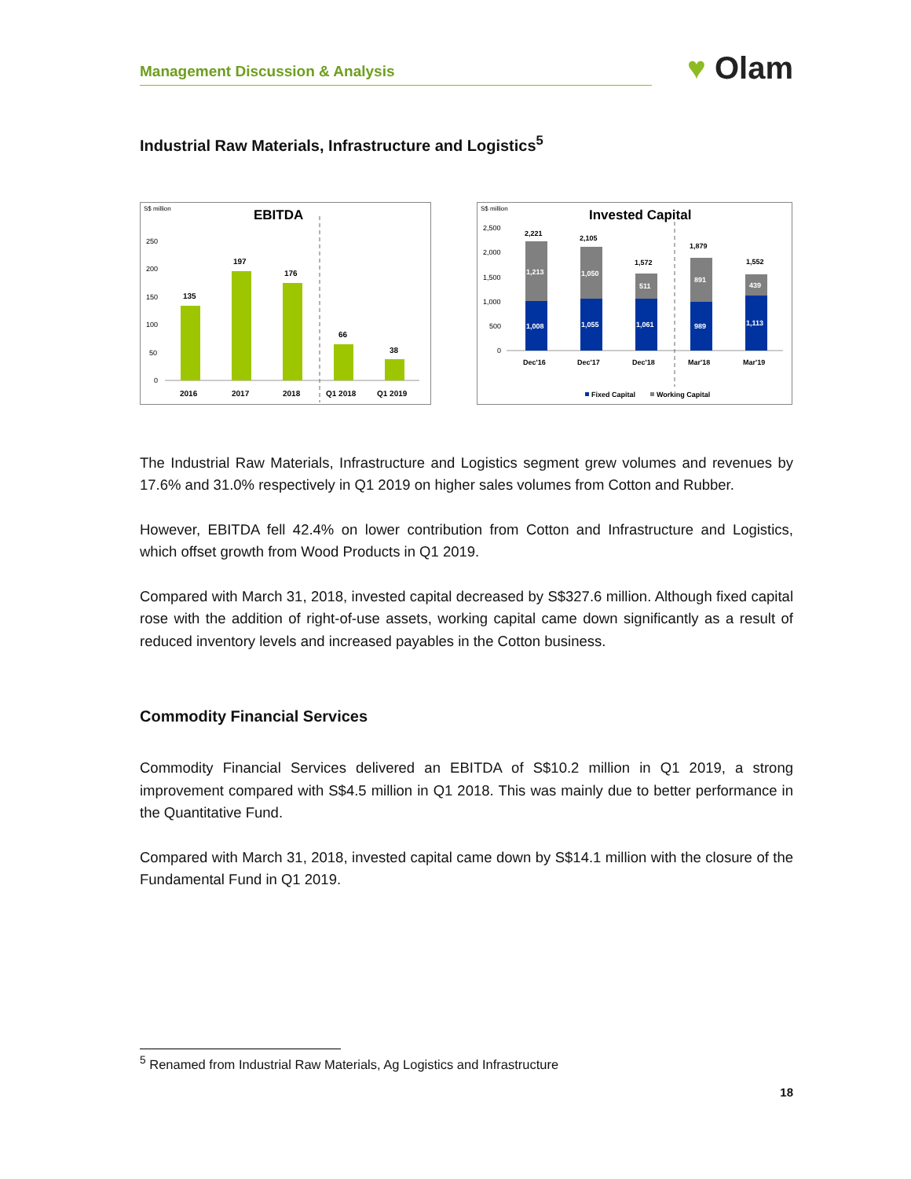Management Discussion & Analysis
♥ Olam
Industrial Raw Materials, Infrastructure and Logistics<sup>5</sup>
S$ million
EBITDA
250
200
150
100
50
0
135
197
176
66
38
2016
2017
2018
Q1 2018
Q1 2019
S$ million
Invested Capital
2,500
2,000
1,500
1,000
500
0
1,008
1,213
1,055
1,050
1,061
511
989
891
1,113
439
2,221
2,105
1,572
1,879
1,552
Dec'16
Dec'17
Dec'18
Mar'18
Mar'19
Fixed Capital
Working Capital
The Industrial Raw Materials, Infrastructure and Logistics segment grew volumes and revenues by 17.6% and 31.0% respectively in Q1 2019 on higher sales volumes from Cotton and Rubber.
However, EBITDA fell 42.4% on lower contribution from Cotton and Infrastructure and Logistics, which offset growth from Wood Products in Q1 2019.
Compared with March 31, 2018, invested capital decreased by S$327.6 million. Although fixed capital rose with the addition of right-of-use assets, working capital came down significantly as a result of reduced inventory levels and increased payables in the Cotton business.
Commodity Financial Services
Commodity Financial Services delivered an EBITDA of S$10.2 million in Q1 2019, a strong improvement compared with S$4.5 million in Q1 2018. This was mainly due to better performance in the Quantitative Fund.
Compared with March 31, 2018, invested capital came down by S$14.1 million with the closure of the Fundamental Fund in Q1 2019.
<sup>5</sup> Renamed from Industrial Raw Materials, Ag Logistics and Infrastructure
18